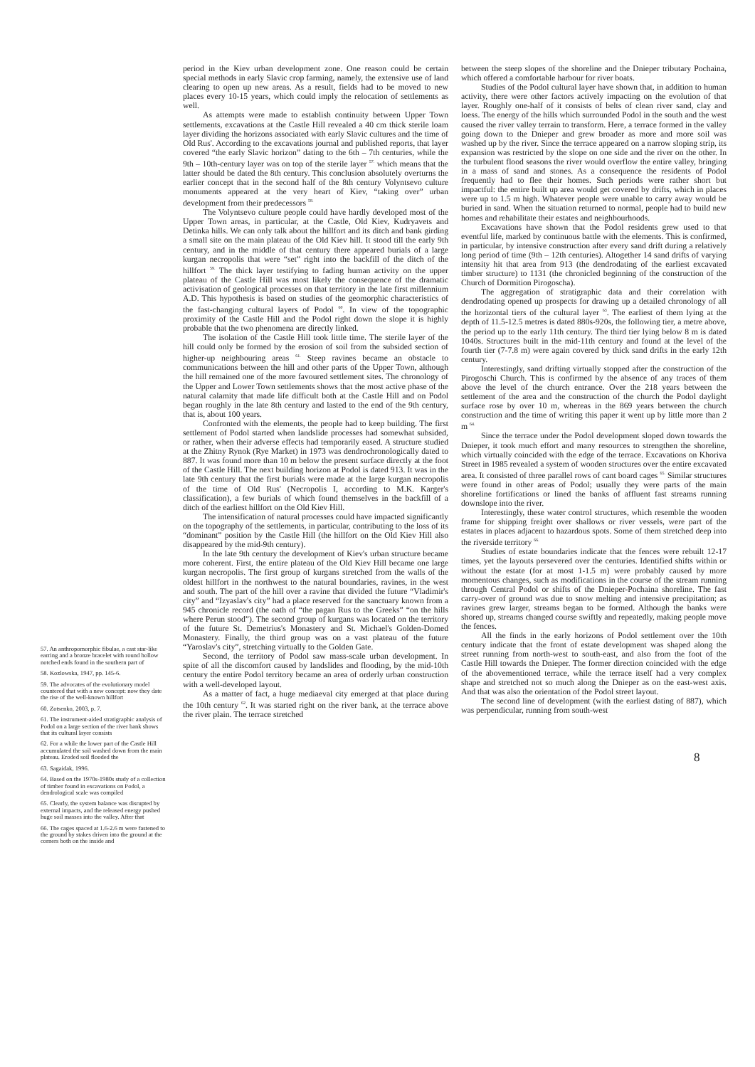period in the Kiev urban development zone. One reason could be certain special methods in early Slavic crop farming, namely, the extensive use of land clearing to open up new areas. As a result, fields had to be moved to new places every 10-15 years, which could imply the relocation of settlements as well.
As attempts were made to establish continuity between Upper Town settlements, excavations at the Castle Hill revealed a 40 cm thick sterile loam layer dividing the horizons associated with early Slavic cultures and the time of Old Rus'. According to the excavations journal and published reports, that layer covered “the early Slavic horizon” dating to the 6th – 7th centuries, while the 9th – 10th-century layer was on top of the sterile layer <sup>57.</sup> which means that the latter should be dated the 8th century. This conclusion absolutely overturns the earlier concept that in the second half of the 8th century Volyntsevo culture monuments appeared at the very heart of Kiev, “taking over” urban development from their predecessors <sup>58.</sup>
The Volyntsevo culture people could have hardly developed most of the Upper Town areas, in particular, at the Castle, Old Kiev, Kudryavets and Detinka hills. We can only talk about the hillfort and its ditch and bank girding a small site on the main plateau of the Old Kiev hill. It stood till the early 9th century, and in the middle of that century there appeared burials of a large kurgan necropolis that were “set” right into the backfill of the ditch of the hillfort <sup>59.</sup> The thick layer testifying to fading human activity on the upper plateau of the Castle Hill was most likely the consequence of the dramatic activisation of geological processes on that territory in the late first millennium A.D. This hypothesis is based on studies of the geomorphic characteristics of the fast-changing cultural layers of Podol <sup>60</sup>. In view of the topographic proximity of the Castle Hill and the Podol right down the slope it is highly probable that the two phenomena are directly linked.
The isolation of the Castle Hill took little time. The sterile layer of the hill could only be formed by the erosion of soil from the subsided section of higher-up neighbouring areas <sup>61.</sup> Steep ravines became an obstacle to communications between the hill and other parts of the Upper Town, although the hill remained one of the more favoured settlement sites. The chronology of the Upper and Lower Town settlements shows that the most active phase of the natural calamity that made life difficult both at the Castle Hill and on Podol began roughly in the late 8th century and lasted to the end of the 9th century, that is, about 100 years.
Confronted with the elements, the people had to keep building. The first settlement of Podol started when landslide processes had somewhat subsided, or rather, when their adverse effects had temporarily eased. A structure studied at the Zhitny Rynok (Rye Market) in 1973 was dendrochronologically dated to 887. It was found more than 10 m below the present surface directly at the foot of the Castle Hill. The next building horizon at Podol is dated 913. It was in the late 9th century that the first burials were made at the large kurgan necropolis of the time of Old Rus' (Necropolis I, according to M.K. Karger's classification), a few burials of which found themselves in the backfill of a ditch of the earliest hillfort on the Old Kiev Hill.
The intensification of natural processes could have impacted significantly on the topography of the settlements, in particular, contributing to the loss of its “dominant” position by the Castle Hill (the hillfort on the Old Kiev Hill also disappeared by the mid-9th century).
In the late 9th century the development of Kiev's urban structure became more coherent. First, the entire plateau of the Old Kiev Hill became one large kurgan necropolis. The first group of kurgans stretched from the walls of the oldest hillfort in the northwest to the natural boundaries, ravines, in the west and south. The part of the hill over a ravine that divided the future “Vladimir's city” and “Izyaslav's city” had a place reserved for the sanctuary known from a 945 chronicle record (the oath of “the pagan Rus to the Greeks” “on the hills where Perun stood”). The second group of kurgans was located on the territory of the future St. Demetrius's Monastery and St. Michael's Golden-Domed Monastery. Finally, the third group was on a vast plateau of the future “Yaroslav's city”, stretching virtually to the Golden Gate.
Second, the territory of Podol saw mass-scale urban development. In spite of all the discomfort caused by landslides and flooding, by the mid-10th century the entire Podol territory became an area of orderly urban construction with a well-developed layout.
As a matter of fact, a huge mediaeval city emerged at that place during the 10th century <sup>62</sup>. It was started right on the river bank, at the terrace above the river plain. The terrace stretched
between the steep slopes of the shoreline and the Dnieper tributary Pochaina, which offered a comfortable harbour for river boats.
Studies of the Podol cultural layer have shown that, in addition to human activity, there were other factors actively impacting on the evolution of that layer. Roughly one-half of it consists of belts of clean river sand, clay and loess. The energy of the hills which surrounded Podol in the south and the west caused the river valley terrain to transform. Here, a terrace formed in the valley going down to the Dnieper and grew broader as more and more soil was washed up by the river. Since the terrace appeared on a narrow sloping strip, its expansion was restricted by the slope on one side and the river on the other. In the turbulent flood seasons the river would overflow the entire valley, bringing in a mass of sand and stones. As a consequence the residents of Podol frequently had to flee their homes. Such periods were rather short but impactful: the entire built up area would get covered by drifts, which in places were up to 1.5 m high. Whatever people were unable to carry away would be buried in sand. When the situation returned to normal, people had to build new homes and rehabilitate their estates and neighbourhoods.
Excavations have shown that the Podol residents grew used to that eventful life, marked by continuous battle with the elements. This is confirmed, in particular, by intensive construction after every sand drift during a relatively long period of time (9th – 12th centuries). Altogether 14 sand drifts of varying intensity hit that area from 913 (the dendrodating of the earliest excavated timber structure) to 1131 (the chronicled beginning of the construction of the Church of Dormition Pirogoscha).
The aggregation of stratigraphic data and their correlation with dendrodating opened up prospects for drawing up a detailed chronology of all the horizontal tiers of the cultural layer <sup>63</sup>. The earliest of them lying at the depth of 11.5-12.5 metres is dated 880s-920s, the following tier, a metre above, the period up to the early 11th century. The third tier lying below 8 m is dated 1040s. Structures built in the mid-11th century and found at the level of the fourth tier (7-7.8 m) were again covered by thick sand drifts in the early 12th century.
Interestingly, sand drifting virtually stopped after the construction of the Pirogoschi Church. This is confirmed by the absence of any traces of them above the level of the church entrance. Over the 218 years between the settlement of the area and the construction of the church the Podol daylight surface rose by over 10 m, whereas in the 869 years between the church construction and the time of writing this paper it went up by little more than 2 m <sup>64.</sup>
Since the terrace under the Podol development sloped down towards the Dnieper, it took much effort and many resources to strengthen the shoreline, which virtually coincided with the edge of the terrace. Excavations on Khoriva Street in 1985 revealed a system of wooden structures over the entire excavated area. It consisted of three parallel rows of cant board cages <sup>65.</sup> Similar structures were found in other areas of Podol; usually they were parts of the main shoreline fortifications or lined the banks of affluent fast streams running downslope into the river.
Interestingly, these water control structures, which resemble the wooden frame for shipping freight over shallows or river vessels, were part of the estates in places adjacent to hazardous spots. Some of them stretched deep into the riverside territory <sup>66.</sup>
Studies of estate boundaries indicate that the fences were rebuilt 12-17 times, yet the layouts persevered over the centuries. Identified shifts within or without the estate (for at most 1-1.5 m) were probably caused by more momentous changes, such as modifications in the course of the stream running through Central Podol or shifts of the Dnieper-Pochaina shoreline. The fast carry-over of ground was due to snow melting and intensive precipitation; as ravines grew larger, streams began to be formed. Although the banks were shored up, streams changed course swiftly and repeatedly, making people move the fences.
All the finds in the early horizons of Podol settlement over the 10th century indicate that the front of estate development was shaped along the street running from north-west to south-east, and also from the foot of the Castle Hill towards the Dnieper. The former direction coincided with the edge of the abovementioned terrace, while the terrace itself had a very complex shape and stretched not so much along the Dnieper as on the east-west axis. And that was also the orientation of the Podol street layout.
The second line of development (with the earliest dating of 887), which was perpendicular, running from south-west
57. An anthropomorphic fibulae, a cast star-like earring and a bronze bracelet with round hollow notched ends found in the southern part of
58. Kozlowska, 1947, pp. 145-6.
59. The advocates of the evolutionary model countered that with a new concept: now they date the rise of the well-known hillfort
60. Zotsenko, 2003, p. 7.
61. The instrument-aided stratigraphic analysis of Podol on a large section of the river bank shows that its cultural layer consists
62. For a while the lower part of the Castle Hill accumulated the soil washed down from the main plateau. Eroded soil flooded the
63. Sagaidak, 1996.
64. Based on the 1970s-1980s study of a collection of timber found in excavations on Podol, a dendrological scale was compiled
65. Clearly, the system balance was disrupted by external impacts, and the released energy pushed huge soil masses into the valley. After that
66. The cages spaced at 1.6-2.6 m were fastened to the ground by stakes driven into the ground at the corners both on the inside and
8